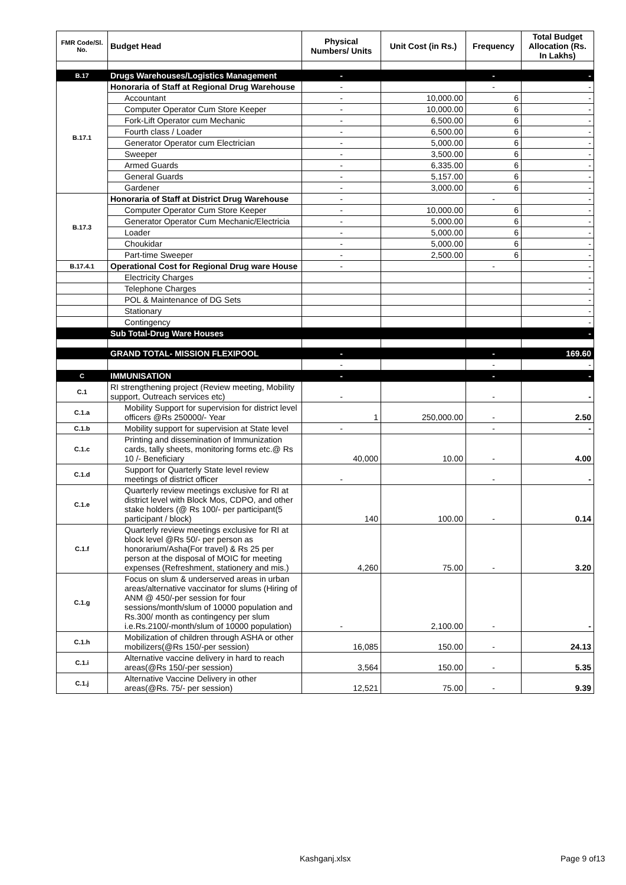| FMR Code/Sl. No. | Budget Head | Physical Numbers/ Units | Unit Cost (in Rs.) | Frequency | Total Budget Allocation (Rs. In Lakhs) |
| --- | --- | --- | --- | --- | --- |
| B.17 | Drugs Warehouses/Logistics Management | - | | - | - |
| B.17.1 | Honoraria of Staff at Regional Drug Warehouse | - | | - | - |
| | Accountant | - | 10,000.00 | 6 | - |
| | Computer Operator Cum Store Keeper | - | 10,000.00 | 6 | - |
| | Fork-Lift Operator cum Mechanic | - | 6,500.00 | 6 | - |
| | Fourth class / Loader | - | 6,500.00 | 6 | - |
| | Generator Operator cum Electrician | - | 5,000.00 | 6 | - |
| | Sweeper | - | 3,500.00 | 6 | - |
| | Armed Guards | - | 6,335.00 | 6 | - |
| | General Guards | - | 5,157.00 | 6 | - |
| | Gardener | - | 3,000.00 | 6 | - |
| B.17.3 | Honoraria of Staff at District Drug Warehouse | - | | - | - |
| | Computer Operator Cum Store Keeper | - | 10,000.00 | 6 | - |
| | Generator Operator Cum Mechanic/Electricia | - | 5,000.00 | 6 | - |
| | Loader | - | 5,000.00 | 6 | - |
| | Choukidar | - | 5,000.00 | 6 | - |
| | Part-time Sweeper | - | 2,500.00 | 6 | - |
| B.17.4.1 | Operational Cost for Regional Drug ware House | - | | - | - |
| | Electricity Charges | | | | - |
| | Telephone Charges | | | | - |
| | POL & Maintenance of DG Sets | | | | - |
| | Stationary | | | | - |
| | Contingency | | | | - |
| | Sub Total-Drug Ware Houses | | | | - |
| | GRAND TOTAL- MISSION FLEXIPOOL | - | | - | 169.60 |
| | | - | | - | - |
| C | IMMUNISATION | - | | - | - |
| C.1 | RI strengthening project (Review meeting, Mobility support, Outreach services etc) | - | | - | - |
| C.1.a | Mobility Support for supervision for district level officers @Rs 250000/- Year | 1 | 250,000.00 | - | 2.50 |
| C.1.b | Mobility support for supervision at State level | - | | - | - |
| C.1.c | Printing and dissemination of Immunization cards, tally sheets, monitoring forms etc.@ Rs 10 /- Beneficiary | 40,000 | 10.00 | - | 4.00 |
| C.1.d | Support for Quarterly State level review meetings of district officer | - | | - | - |
| C.1.e | Quarterly review meetings exclusive for RI at district level with Block Mos, CDPO, and other stake holders (@ Rs 100/- per participant(5 participant / block) | 140 | 100.00 | - | 0.14 |
| C.1.f | Quarterly review meetings exclusive for RI at block level @Rs 50/- per person as honorarium/Asha(For travel) & Rs 25 per person at the disposal of MOIC for meeting expenses (Refreshment, stationery and mis.) | 4,260 | 75.00 | - | 3.20 |
| C.1.g | Focus on slum & underserved areas in urban areas/alternative vaccinator for slums (Hiring of ANM @ 450/-per session for four sessions/month/slum of 10000 population and Rs.300/ month as contingency per slum i.e.Rs.2100/-month/slum of 10000 population) | - | 2,100.00 | - | - |
| C.1.h | Mobilization of children through ASHA or other mobilizers(@Rs 150/-per session) | 16,085 | 150.00 | - | 24.13 |
| C.1.i | Alternative vaccine delivery in hard to reach areas(@Rs 150/-per session) | 3,564 | 150.00 | - | 5.35 |
| C.1.j | Alternative Vaccine Delivery in other areas(@Rs. 75/- per session) | 12,521 | 75.00 | - | 9.39 |
Kashganj.xlsx Page 9 of13